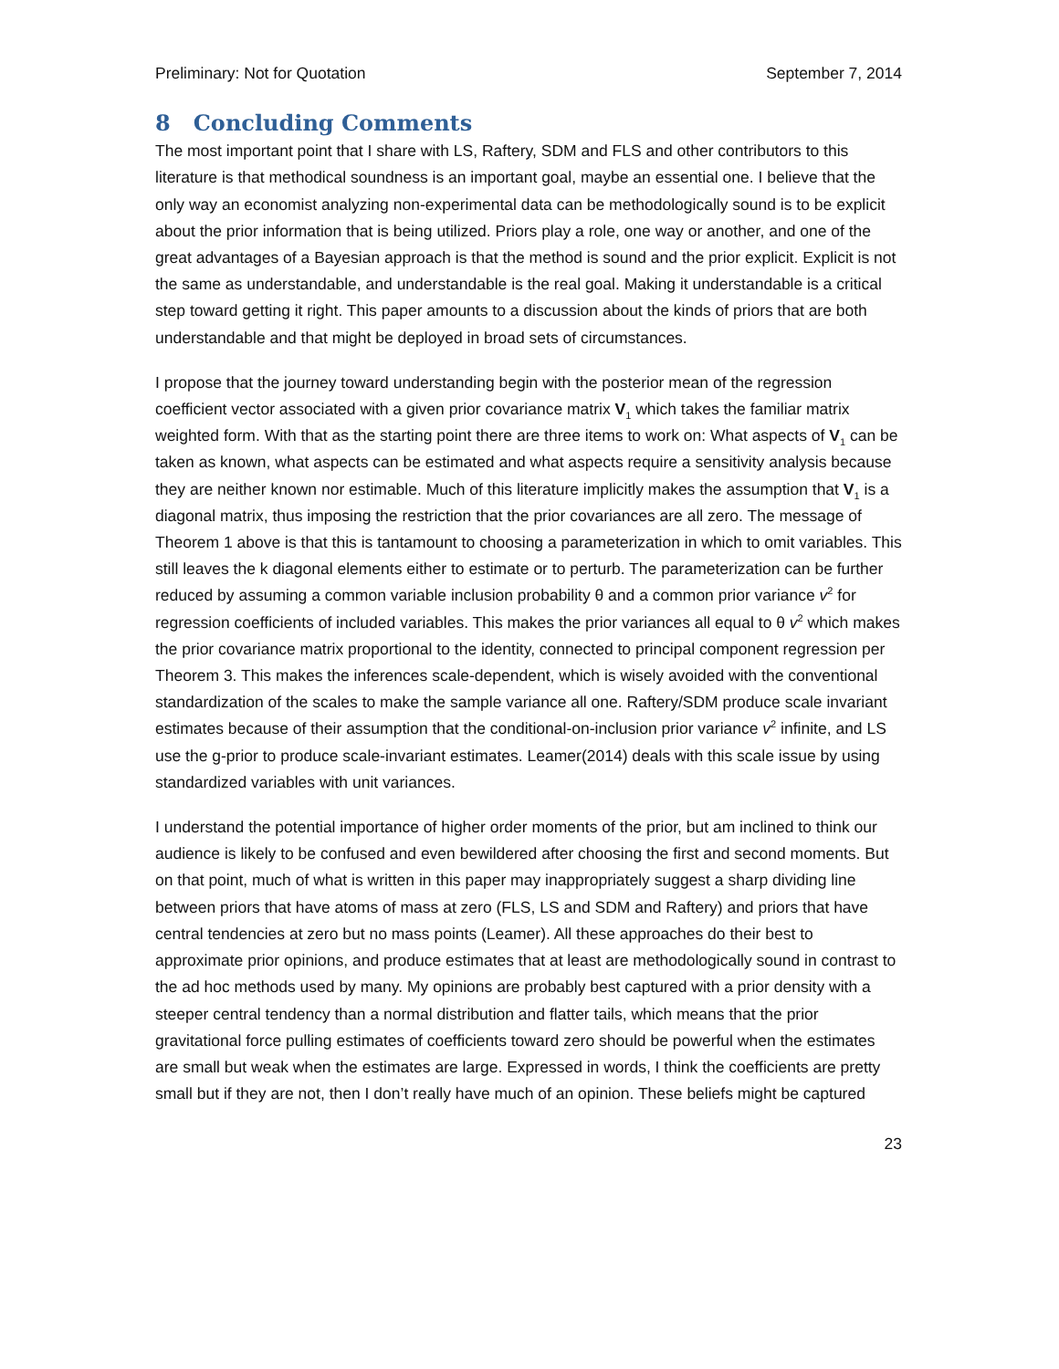Preliminary: Not for Quotation September 7, 2014
8 Concluding Comments
The most important point that I share with LS, Raftery, SDM and FLS and other contributors to this literature is that methodical soundness is an important goal, maybe an essential one. I believe that the only way an economist analyzing non-experimental data can be methodologically sound is to be explicit about the prior information that is being utilized. Priors play a role, one way or another, and one of the great advantages of a Bayesian approach is that the method is sound and the prior explicit. Explicit is not the same as understandable, and understandable is the real goal. Making it understandable is a critical step toward getting it right. This paper amounts to a discussion about the kinds of priors that are both understandable and that might be deployed in broad sets of circumstances.
I propose that the journey toward understanding begin with the posterior mean of the regression coefficient vector associated with a given prior covariance matrix V<sub>1</sub> which takes the familiar matrix weighted form. With that as the starting point there are three items to work on: What aspects of V<sub>1</sub> can be taken as known, what aspects can be estimated and what aspects require a sensitivity analysis because they are neither known nor estimable. Much of this literature implicitly makes the assumption that V<sub>1</sub> is a diagonal matrix, thus imposing the restriction that the prior covariances are all zero. The message of Theorem 1 above is that this is tantamount to choosing a parameterization in which to omit variables. This still leaves the k diagonal elements either to estimate or to perturb. The parameterization can be further reduced by assuming a common variable inclusion probability θ and a common prior variance v<sup>2</sup> for regression coefficients of included variables. This makes the prior variances all equal to θ v<sup>2</sup> which makes the prior covariance matrix proportional to the identity, connected to principal component regression per Theorem 3. This makes the inferences scale-dependent, which is wisely avoided with the conventional standardization of the scales to make the sample variance all one. Raftery/SDM produce scale invariant estimates because of their assumption that the conditional-on-inclusion prior variance v<sup>2</sup> infinite, and LS use the g-prior to produce scale-invariant estimates. Leamer(2014) deals with this scale issue by using standardized variables with unit variances.
I understand the potential importance of higher order moments of the prior, but am inclined to think our audience is likely to be confused and even bewildered after choosing the first and second moments. But on that point, much of what is written in this paper may inappropriately suggest a sharp dividing line between priors that have atoms of mass at zero (FLS, LS and SDM and Raftery) and priors that have central tendencies at zero but no mass points (Leamer). All these approaches do their best to approximate prior opinions, and produce estimates that at least are methodologically sound in contrast to the ad hoc methods used by many. My opinions are probably best captured with a prior density with a steeper central tendency than a normal distribution and flatter tails, which means that the prior gravitational force pulling estimates of coefficients toward zero should be powerful when the estimates are small but weak when the estimates are large. Expressed in words, I think the coefficients are pretty small but if they are not, then I don’t really have much of an opinion. These beliefs might be captured
23